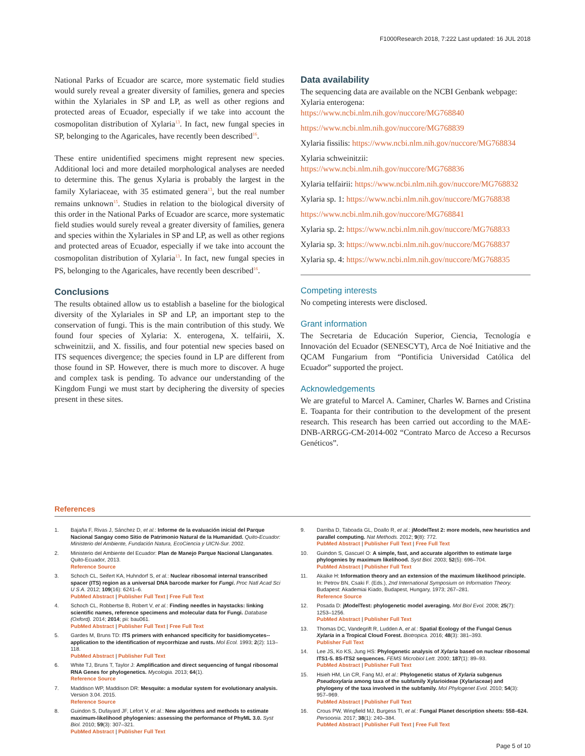F1000Research 2018, 7:222 Last updated: 16 JUL 2018
National Parks of Ecuador are scarce, more systematic field studies would surely reveal a greater diversity of families, genera and species within the Xylariales in SP and LP, as well as other regions and protected areas of Ecuador, especially if we take into account the cosmopolitan distribution of Xylaria<sup>13</sup>. In fact, new fungal species in SP, belonging to the Agaricales, have recently been described<sup>16</sup>.
These entire unidentified specimens might represent new species. Additional loci and more detailed morphological analyses are needed to determine this. The genus Xylaria is probably the largest in the family Xylariaceae, with 35 estimated genera<sup>13</sup>, but the real number remains unknown<sup>15</sup>. Studies in relation to the biological diversity of this order in the National Parks of Ecuador are scarce, more systematic field studies would surely reveal a greater diversity of families, genera and species within the Xylariales in SP and LP, as well as other regions and protected areas of Ecuador, especially if we take into account the cosmopolitan distribution of Xylaria<sup>13</sup>. In fact, new fungal species in PS, belonging to the Agaricales, have recently been described<sup>16</sup>.
Conclusions
The results obtained allow us to establish a baseline for the biological diversity of the Xylariales in SP and LP, an important step to the conservation of fungi. This is the main contribution of this study. We found four species of Xylaria: X. enterogena, X. telfairii, X. schweinitzii, and X. fissilis, and four potential new species based on ITS sequences divergence; the species found in LP are different from those found in SP. However, there is much more to discover. A huge and complex task is pending. To advance our understanding of the Kingdom Fungi we must start by deciphering the diversity of species present in these sites.
Data availability
The sequencing data are available on the NCBI Genbank webpage: Xylaria enterogena:
https://www.ncbi.nlm.nih.gov/nuccore/MG768840
https://www.ncbi.nlm.nih.gov/nuccore/MG768839
Xylaria fissilis: https://www.ncbi.nlm.nih.gov/nuccore/MG768834
Xylaria schweinitzii: https://www.ncbi.nlm.nih.gov/nuccore/MG768836
Xylaria telfairii: https://www.ncbi.nlm.nih.gov/nuccore/MG768832
Xylaria sp. 1: https://www.ncbi.nlm.nih.gov/nuccore/MG768838
https://www.ncbi.nlm.nih.gov/nuccore/MG768841
Xylaria sp. 2: https://www.ncbi.nlm.nih.gov/nuccore/MG768833
Xylaria sp. 3: https://www.ncbi.nlm.nih.gov/nuccore/MG768837
Xylaria sp. 4: https://www.ncbi.nlm.nih.gov/nuccore/MG768835
Competing interests
No competing interests were disclosed.
Grant information
The Secretaria de Educación Superior, Ciencia, Tecnología e Innovación del Ecuador (SENESCYT), Arca de Noé Initiative and the QCAM Fungarium from “Pontificia Universidad Católica del Ecuador” supported the project.
Acknowledgements
We are grateful to Marcel A. Caminer, Charles W. Barnes and Cristina E. Toapanta for their contribution to the development of the present research. This research has been carried out according to the MAE-DNB-ARRGG-CM-2014-002 “Contrato Marco de Acceso a Recursos Genéticos”.
References
1. Bajaña F, Rivas J, Sánchez D, et al.: Informe de la evaluación inicial del Parque Nacional Sangay como Sitio de Patrimonio Natural de la Humanidad. Quito-Ecuador: Ministerio del Ambiente, Fundación Natura, EcoCiencia y UICN-Sur. 2002.
2. Ministerio del Ambiente del Ecuador: Plan de Manejo Parque Nacional Llanganates. Quito-Ecuador, 2013.
Reference Source
3. Schoch CL, Seifert KA, Huhndorf S, et al.: Nuclear ribosomal internal transcribed spacer (ITS) region as a universal DNA barcode marker for Fungi. Proc Natl Acad Sci U S A. 2012; 109(16): 6241–6.
PubMed Abstract | Publisher Full Text | Free Full Text
4. Schoch CL, Robbertse B, Robert V, et al.: Finding needles in haystacks: linking scientific names, reference specimens and molecular data for Fungi. Database (Oxford). 2014; 2014; pii: bau061.
PubMed Abstract | Publisher Full Text | Free Full Text
5. Gardes M, Bruns TD: ITS primers with enhanced specificity for basidiomycetes--application to the identification of mycorrhizae and rusts. Mol Ecol. 1993; 2(2): 113–118.
PubMed Abstract | Publisher Full Text
6. White TJ, Bruns T, Taylor J: Amplification and direct sequencing of fungal ribosomal RNA Genes for phylogenetics. Mycologia. 2013; 64(1).
Reference Source
7. Maddison WP, Maddison DR: Mesquite: a modular system for evolutionary analysis. Version 3.04. 2015.
Reference Source
8. Guindon S, Dufayard JF, Lefort V, et al.: New algorithms and methods to estimate maximum-likelihood phylogenies: assessing the performance of PhyML 3.0. Syst Biol. 2010; 59(3): 307–321.
PubMed Abstract | Publisher Full Text
9. Darriba D, Taboada GL, Doallo R, et al.: jModelTest 2: more models, new heuristics and parallel computing. Nat Methods. 2012; 9(8): 772.
PubMed Abstract | Publisher Full Text | Free Full Text
10. Guindon S, Gascuel O: A simple, fast, and accurate algorithm to estimate large phylogenies by maximum likelihood. Syst Biol. 2003; 52(5): 696–704.
PubMed Abstract | Publisher Full Text
11. Akaike H: Information theory and an extension of the maximum likelihood principle. In: Petrov BN, Csaki F. (Eds.), 2nd International Symposium on Information Theory. Budapest: Akademiai Kiado, Budapest, Hungary, 1973; 267–281.
Reference Source
12. Posada D: jModelTest: phylogenetic model averaging. Mol Biol Evol. 2008; 25(7): 1253–1256.
PubMed Abstract | Publisher Full Text
13. Thomas DC, Vandegrift R, Ludden A, et al.: Spatial Ecology of the Fungal Genus Xylaria in a Tropical Cloud Forest. Biotropica. 2016; 48(3): 381–393.
Publisher Full Text
14. Lee JS, Ko KS, Jung HS: Phylogenetic analysis of Xylaria based on nuclear ribosomal ITS1-5. 8S-ITS2 sequences. FEMS Microbiol Lett. 2000; 187(1): 89–93.
PubMed Abstract | Publisher Full Text
15. Hsieh HM, Lin CR, Fang MJ, et al.: Phylogenetic status of Xylaria subgenus Pseudoxylaria among taxa of the subfamily Xylarioideae (Xylariaceae) and phylogeny of the taxa involved in the subfamily. Mol Phylogenet Evol. 2010; 54(3): 957–969.
PubMed Abstract | Publisher Full Text
16. Crous PW, Wingfield MJ, Burgess TI, et al.: Fungal Planet description sheets: 558–624. Persoonia. 2017; 38(1): 240–384.
PubMed Abstract | Publisher Full Text | Free Full Text
Page 5 of 10